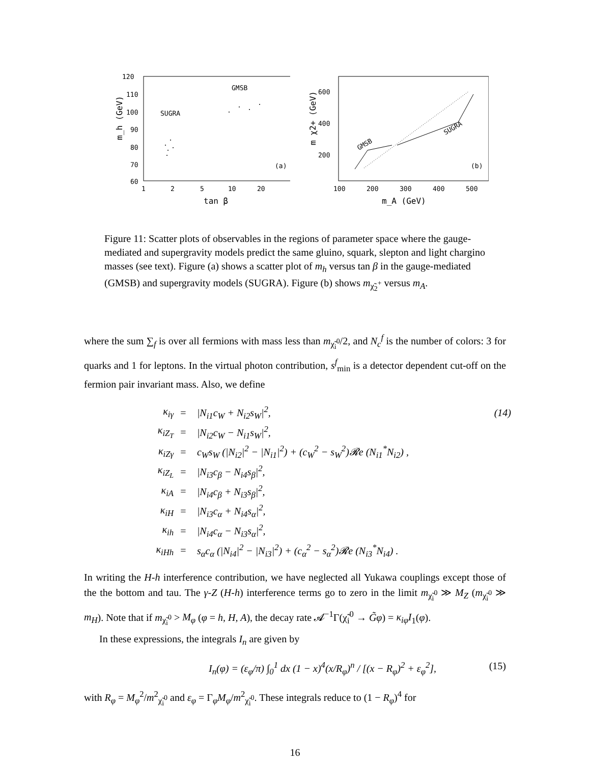120
110
100
90
80
70
60
1
2
5
10
20
tan β
m_h (GeV)
SUGRA
GMSB
(a)
600
400
200
100
200
300
400
500
m_A (GeV)
m χ2+ (GeV)
GMSB
SUGRA
(b)
Figure 11: Scatter plots of observables in the regions of parameter space where the gauge-mediated and supergravity models predict the same gluino, squark, slepton and light chargino masses (see text). Figure (a) shows a scatter plot of m<sub>h</sub> versus tan β in the gauge-mediated (GMSB) and supergravity models (SUGRA). Figure (b) shows m<sub>χ̃<sub>2</sub><sup>+</sup></sub> versus m<sub>A</sub>.
where the sum ∑<sub>f</sub> is over all fermions with mass less than m<sub>χ̃<sub>i</sub><sup>0</sup></sub>/2, and N<sub>c</sub><sup>f</sup> is the number of colors: 3 for quarks and 1 for leptons. In the virtual photon contribution, s<sup>f</sup><sub>min</sub> is a detector dependent cut-off on the fermion pair invariant mass. Also, we define
| κ<sub>iγ</sub> | = | /N<sub>i1</sub>c<sub>W</sub> + N<sub>i2</sub>s<sub>W</sub>/<sup>2</sup>, | (14) |
| κ<sub>iZ<sub>T</sub></sub> | = | /N<sub>i2</sub>c<sub>W</sub> − N<sub>i1</sub>s<sub>W</sub>/<sup>2</sup>, | |
| κ<sub>iZγ</sub> | = | c<sub>W</sub>s<sub>W</sub> (/N<sub>i2</sub>/<sup>2</sup> − /N<sub>i1</sub>/<sup>2</sup>) + (c<sub>W</sub><sup>2</sup> − s<sub>W</sub><sup>2</sup>)𝓡e (N<sub>i1</sub><sup>*</sup>N<sub>i2</sub>) , | |
| κ<sub>iZ<sub>L</sub></sub> | = | /N<sub>i3</sub>c<sub>β</sub> − N<sub>i4</sub>s<sub>β</sub>/<sup>2</sup>, | |
| κ<sub>iA</sub> | = | /N<sub>i4</sub>c<sub>β</sub> + N<sub>i3</sub>s<sub>β</sub>/<sup>2</sup>, | |
| κ<sub>iH</sub> | = | /N<sub>i3</sub>c<sub>α</sub> + N<sub>i4</sub>s<sub>α</sub>/<sup>2</sup>, | |
| κ<sub>ih</sub> | = | /N<sub>i4</sub>c<sub>α</sub> − N<sub>i3</sub>s<sub>α</sub>/<sup>2</sup>, | |
| κ<sub>iHh</sub> | = | s<sub>α</sub>c<sub>α</sub> (/N<sub>i4</sub>/<sup>2</sup> − /N<sub>i3</sub>/<sup>2</sup>) + (c<sub>α</sub><sup>2</sup> − s<sub>α</sub><sup>2</sup>)𝓡e (N<sub>i3</sub><sup>*</sup>N<sub>i4</sub>) . | |
In writing the H-h interference contribution, we have neglected all Yukawa couplings except those of the the bottom and tau. The γ-Z (H-h) interference terms go to zero in the limit m<sub>χ̃<sub>i</sub><sup>0</sup></sub> ≫ M<sub>Z</sub> (m<sub>χ̃<sub>i</sub><sup>0</sup></sub> ≫ m<sub>H</sub>). Note that if m<sub>χ̃<sub>i</sub><sup>0</sup></sub> > M<sub>φ</sub> (φ = h, H, A), the decay rate 𝓐<sup>−1</sup>Γ(χ̃<sub>i</sub><sup>0</sup> → G̃φ) = κ<sub>iφ</sub>I<sub>1</sub>(φ).
In these expressions, the integrals I<sub>n</sub> are given by
I<sub>n</sub>(φ) = (ε<sub>φ</sub>/π) ∫<sub>0</sub><sup>1</sup> dx (1 − x)<sup>4</sup>(x/R<sub>φ</sub>)<sup>n</sup> / [(x − R<sub>φ</sub>)<sup>2</sup> + ε<sub>φ</sub><sup>2</sup>], (15)
with R<sub>φ</sub> = M<sub>φ</sub><sup>2</sup>/m<sup>2</sup><sub>χ̃<sub>i</sub><sup>0</sup></sub> and ε<sub>φ</sub> = Γ<sub>φ</sub>M<sub>φ</sub>/m<sup>2</sup><sub>χ̃<sub>i</sub><sup>0</sup></sub>. These integrals reduce to (1 − R<sub>φ</sub>)<sup>4</sup> for
16